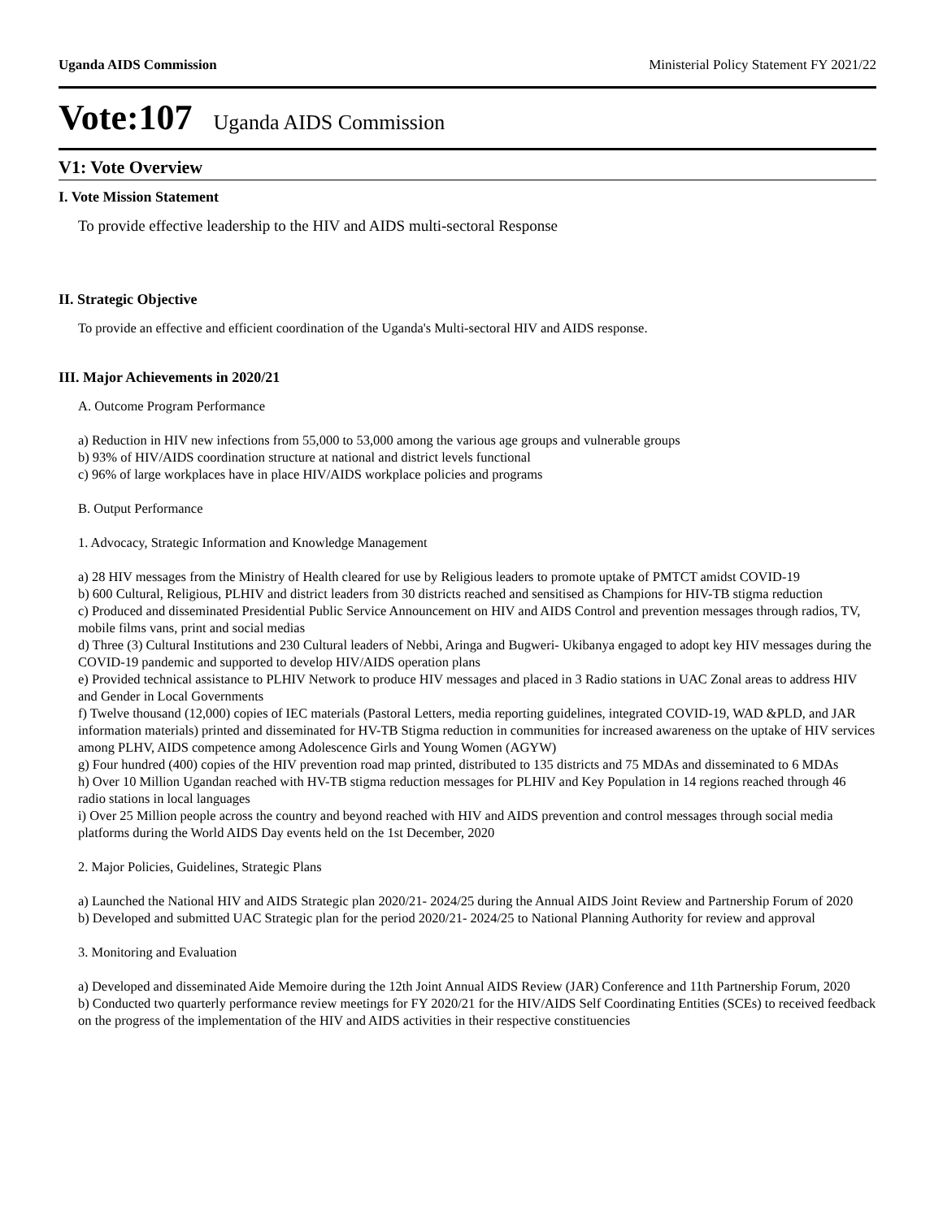Uganda AIDS Commission Ministerial Policy Statement FY 2021/22
Vote:107 Uganda AIDS Commission
V1: Vote Overview
I. Vote Mission Statement
To provide effective leadership to the HIV and AIDS multi-sectoral Response
II. Strategic Objective
To provide an effective and efficient coordination of the Uganda's Multi-sectoral HIV and AIDS response.
III. Major Achievements in 2020/21
A. Outcome Program Performance
a) Reduction in HIV new infections from 55,000 to 53,000 among the various age groups and vulnerable groups
b) 93% of HIV/AIDS coordination structure at national and district levels functional
c) 96% of large workplaces have in place HIV/AIDS workplace policies and programs
B. Output Performance
1. Advocacy, Strategic Information and Knowledge Management
a) 28 HIV messages from the Ministry of Health cleared for use by Religious leaders to promote uptake of PMTCT amidst COVID-19
b) 600 Cultural, Religious, PLHIV and district leaders from 30 districts reached and sensitised as Champions for HIV-TB stigma reduction
c) Produced and disseminated Presidential Public Service Announcement on HIV and AIDS Control and prevention messages through radios, TV, mobile films vans, print and social medias
d) Three (3) Cultural Institutions and 230 Cultural leaders of Nebbi, Aringa and Bugweri- Ukibanya engaged to adopt key HIV messages during the COVID-19 pandemic and supported to develop HIV/AIDS operation plans
e) Provided technical assistance to PLHIV Network to produce HIV messages and placed in 3 Radio stations in UAC Zonal areas to address HIV and Gender in Local Governments
f) Twelve thousand (12,000) copies of IEC materials (Pastoral Letters, media reporting guidelines, integrated COVID-19, WAD &PLD, and JAR information materials) printed and disseminated for HV-TB Stigma reduction in communities for increased awareness on the uptake of HIV services among PLHV, AIDS competence among Adolescence Girls and Young Women (AGYW)
g) Four hundred (400) copies of the HIV prevention road map printed, distributed to 135 districts and 75 MDAs and disseminated to 6 MDAs
h) Over 10 Million Ugandan reached with HV-TB stigma reduction messages for PLHIV and Key Population in 14 regions reached through 46 radio stations in local languages
i) Over 25 Million people across the country and beyond reached with HIV and AIDS prevention and control messages through social media platforms during the World AIDS Day events held on the 1st December, 2020
2. Major Policies, Guidelines, Strategic Plans
a) Launched the National HIV and AIDS Strategic plan 2020/21- 2024/25 during the Annual AIDS Joint Review and Partnership Forum of 2020
b) Developed and submitted UAC Strategic plan for the period 2020/21- 2024/25 to National Planning Authority for review and approval
3. Monitoring and Evaluation
a) Developed and disseminated Aide Memoire during the 12th Joint Annual AIDS Review (JAR) Conference and 11th Partnership Forum, 2020
b) Conducted two quarterly performance review meetings for FY 2020/21 for the HIV/AIDS Self Coordinating Entities (SCEs) to received feedback on the progress of the implementation of the HIV and AIDS activities in their respective constituencies